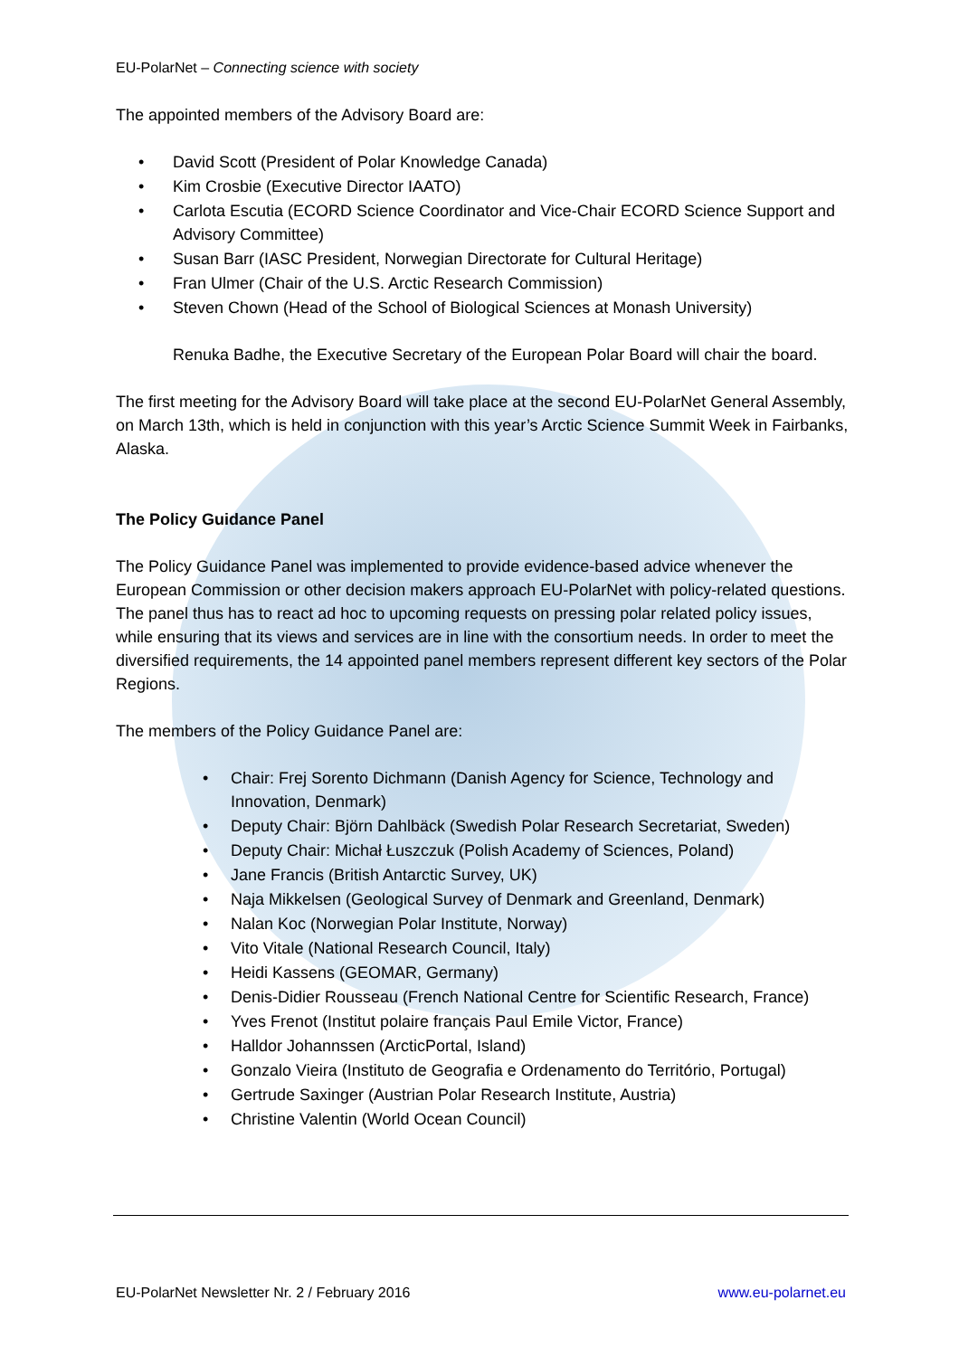EU-PolarNet – Connecting science with society
The appointed members of the Advisory Board are:
• David Scott (President of Polar Knowledge Canada)
• Kim Crosbie (Executive Director IAATO)
• Carlota Escutia (ECORD Science Coordinator and Vice-Chair ECORD Science Support and Advisory Committee)
• Susan Barr (IASC President, Norwegian Directorate for Cultural Heritage)
• Fran Ulmer (Chair of the U.S. Arctic Research Commission)
• Steven Chown (Head of the School of Biological Sciences at Monash University)
Renuka Badhe, the Executive Secretary of the European Polar Board will chair the board.
The first meeting for the Advisory Board will take place at the second EU-PolarNet General Assembly, on March 13th, which is held in conjunction with this year’s Arctic Science Summit Week in Fairbanks, Alaska.
The Policy Guidance Panel
The Policy Guidance Panel was implemented to provide evidence-based advice whenever the European Commission or other decision makers approach EU-PolarNet with policy-related questions. The panel thus has to react ad hoc to upcoming requests on pressing polar related policy issues, while ensuring that its views and services are in line with the consortium needs. In order to meet the diversified requirements, the 14 appointed panel members represent different key sectors of the Polar Regions.
The members of the Policy Guidance Panel are:
• Chair: Frej Sorento Dichmann (Danish Agency for Science, Technology and Innovation, Denmark)
• Deputy Chair: Björn Dahlbäck (Swedish Polar Research Secretariat, Sweden)
• Deputy Chair: Michał Łuszczuk (Polish Academy of Sciences, Poland)
• Jane Francis (British Antarctic Survey, UK)
• Naja Mikkelsen (Geological Survey of Denmark and Greenland, Denmark)
• Nalan Koc (Norwegian Polar Institute, Norway)
• Vito Vitale (National Research Council, Italy)
• Heidi Kassens (GEOMAR, Germany)
• Denis-Didier Rousseau (French National Centre for Scientific Research, France)
• Yves Frenot (Institut polaire français Paul Emile Victor, France)
• Halldor Johannssen (ArcticPortal, Island)
• Gonzalo Vieira (Instituto de Geografia e Ordenamento do Território, Portugal)
• Gertrude Saxinger (Austrian Polar Research Institute, Austria)
• Christine Valentin (World Ocean Council)
EU-PolarNet Newsletter Nr. 2 / February 2016 www.eu-polarnet.eu